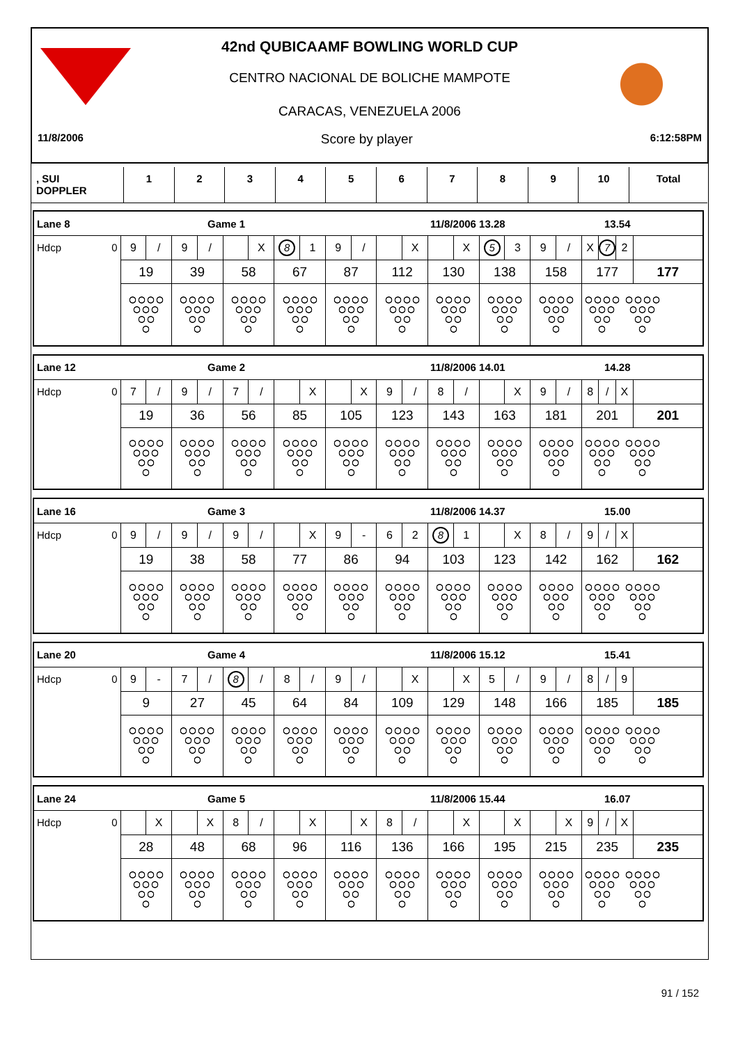42nd QUBICAAMF BOWLING WORLD CUP
CENTRO NACIONAL DE BOLICHE MAMPOTE
CARACAS, VENEZUELA 2006
11/8/2006 Score by player 6:12:58PM
| , SUI DOPPLER | 1 | 2 | 3 | 4 | 5 | 6 | 7 | 8 | 9 | 10 | Total |
Lane 8 Game 1 11/8/2006 13.28 13.54
| Hdcp 0 | 9 / | 9 / | X | 8 1 | 9 / | X | X | 5 3 | 9 / | X 7 2 | |
| | 19 | 39 | 58 | 67 | 87 | 112 | 130 | 138 | 158 | 177 | 177 |
Lane 12 Game 2 11/8/2006 14.01 14.28
| Hdcp 0 | 7 / | 9 / | 7 / | X | X | 9 / | 8 / | X | 9 / | 8 / X | |
| | 19 | 36 | 56 | 85 | 105 | 123 | 143 | 163 | 181 | 201 | 201 |
Lane 16 Game 3 11/8/2006 14.37 15.00
| Hdcp 0 | 9 / | 9 / | 9 / | X | 9 - | 6 2 | 8 1 | X | 8 / | 9 / X | |
| | 19 | 38 | 58 | 77 | 86 | 94 | 103 | 123 | 142 | 162 | 162 |
Lane 20 Game 4 11/8/2006 15.12 15.41
| Hdcp 0 | 9 - | 7 / | 8 / | 8 / | 9 / | X | X | 5 / | 9 / | 8 / 9 | |
| | 9 | 27 | 45 | 64 | 84 | 109 | 129 | 148 | 166 | 185 | 185 |
Lane 24 Game 5 11/8/2006 15.44 16.07
| Hdcp 0 | X | X | 8 / | X | X | 8 / | X | X | X | 9 / X | |
| | 28 | 48 | 68 | 96 | 116 | 136 | 166 | 195 | 215 | 235 | 235 |
91 / 152